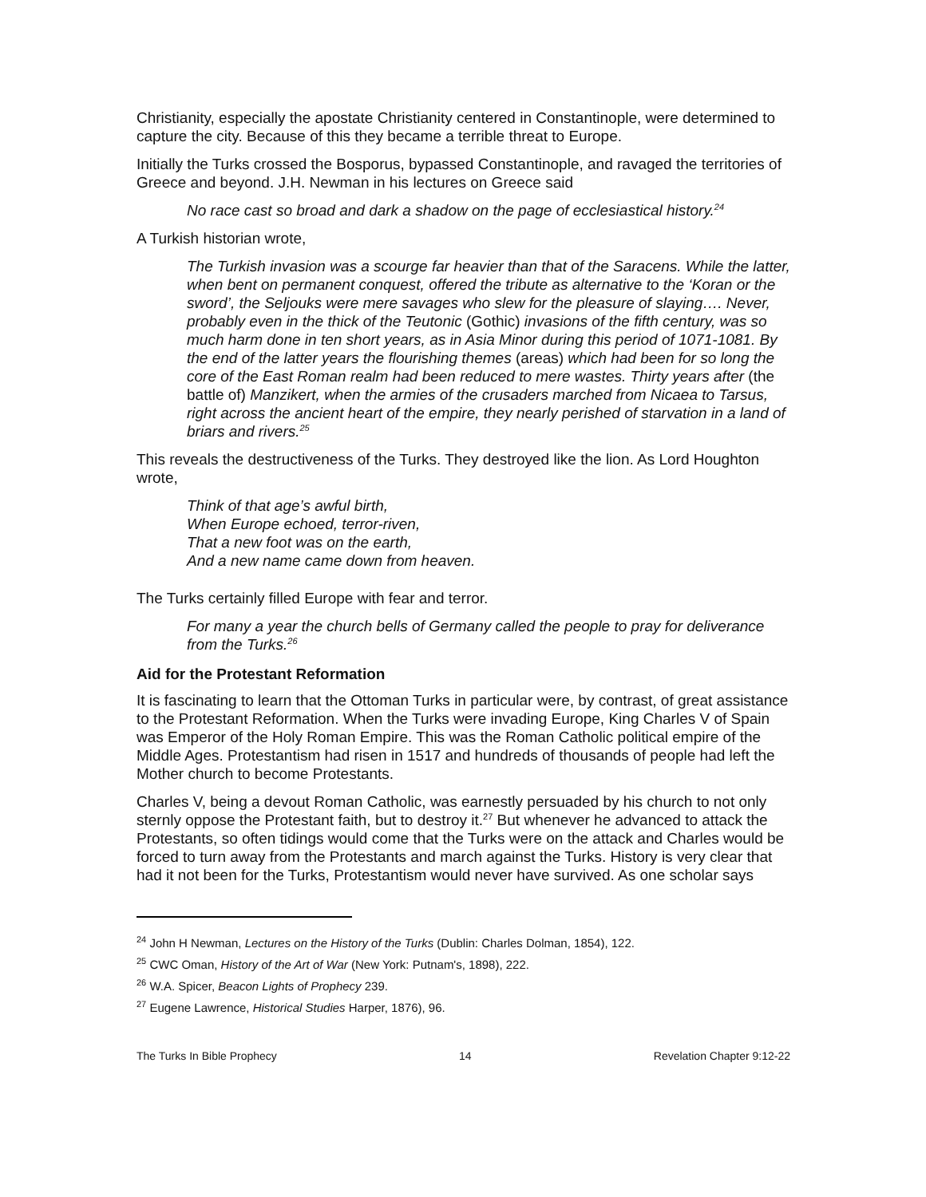Christianity, especially the apostate Christianity centered in Constantinople, were determined to capture the city. Because of this they became a terrible threat to Europe.
Initially the Turks crossed the Bosporus, bypassed Constantinople, and ravaged the territories of Greece and beyond. J.H. Newman in his lectures on Greece said
No race cast so broad and dark a shadow on the page of ecclesiastical history.<sup>24</sup>
A Turkish historian wrote,
The Turkish invasion was a scourge far heavier than that of the Saracens. While the latter, when bent on permanent conquest, offered the tribute as alternative to the ‘Koran or the sword’, the Seljouks were mere savages who slew for the pleasure of slaying…. Never, probably even in the thick of the Teutonic (Gothic) invasions of the fifth century, was so much harm done in ten short years, as in Asia Minor during this period of 1071-1081. By the end of the latter years the flourishing themes (areas) which had been for so long the core of the East Roman realm had been reduced to mere wastes. Thirty years after (the battle of) Manzikert, when the armies of the crusaders marched from Nicaea to Tarsus, right across the ancient heart of the empire, they nearly perished of starvation in a land of briars and rivers.<sup>25</sup>
This reveals the destructiveness of the Turks. They destroyed like the lion. As Lord Houghton wrote,
Think of that age’s awful birth,
When Europe echoed, terror-riven,
That a new foot was on the earth,
And a new name came down from heaven.
The Turks certainly filled Europe with fear and terror.
For many a year the church bells of Germany called the people to pray for deliverance from the Turks.<sup>26</sup>
Aid for the Protestant Reformation
It is fascinating to learn that the Ottoman Turks in particular were, by contrast, of great assistance to the Protestant Reformation. When the Turks were invading Europe, King Charles V of Spain was Emperor of the Holy Roman Empire. This was the Roman Catholic political empire of the Middle Ages. Protestantism had risen in 1517 and hundreds of thousands of people had left the Mother church to become Protestants.
Charles V, being a devout Roman Catholic, was earnestly persuaded by his church to not only sternly oppose the Protestant faith, but to destroy it.<sup>27</sup> But whenever he advanced to attack the Protestants, so often tidings would come that the Turks were on the attack and Charles would be forced to turn away from the Protestants and march against the Turks. History is very clear that had it not been for the Turks, Protestantism would never have survived. As one scholar says
<sup>24</sup> John H Newman, Lectures on the History of the Turks (Dublin: Charles Dolman, 1854), 122.
<sup>25</sup> CWC Oman, History of the Art of War (New York: Putnam's, 1898), 222.
<sup>26</sup> W.A. Spicer, Beacon Lights of Prophecy 239.
<sup>27</sup> Eugene Lawrence, Historical Studies Harper, 1876), 96.
The Turks In Bible Prophecy 14 Revelation Chapter 9:12-22